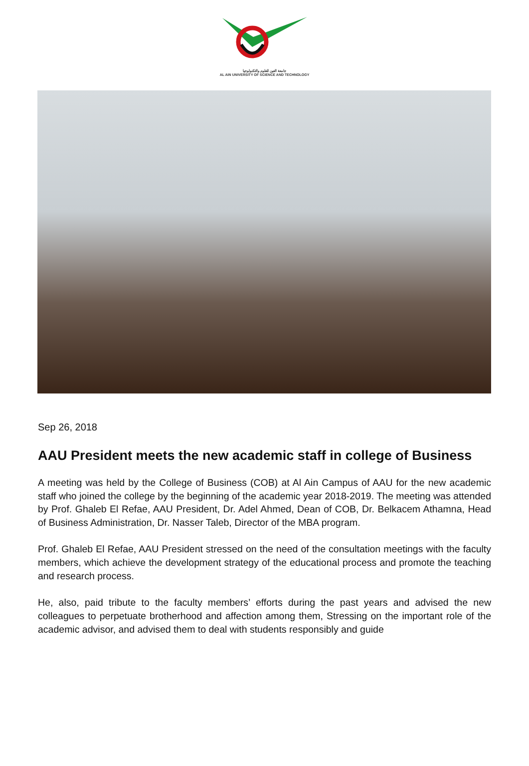جامعة العين للعلوم والتكنولوجيا
AL AIN UNIVERSITY OF SCIENCE AND TECHNOLOGY
Sep 26, 2018
AAU President meets the new academic staff in college of Business
A meeting was held by the College of Business (COB) at Al Ain Campus of AAU for the new academic staff who joined the college by the beginning of the academic year 2018-2019. The meeting was attended by Prof. Ghaleb El Refae, AAU President, Dr. Adel Ahmed, Dean of COB, Dr. Belkacem Athamna, Head of Business Administration, Dr. Nasser Taleb, Director of the MBA program.
Prof. Ghaleb El Refae, AAU President stressed on the need of the consultation meetings with the faculty members, which achieve the development strategy of the educational process and promote the teaching and research process.
He, also, paid tribute to the faculty members’ efforts during the past years and advised the new colleagues to perpetuate brotherhood and affection among them, Stressing on the important role of the academic advisor, and advised them to deal with students responsibly and guide